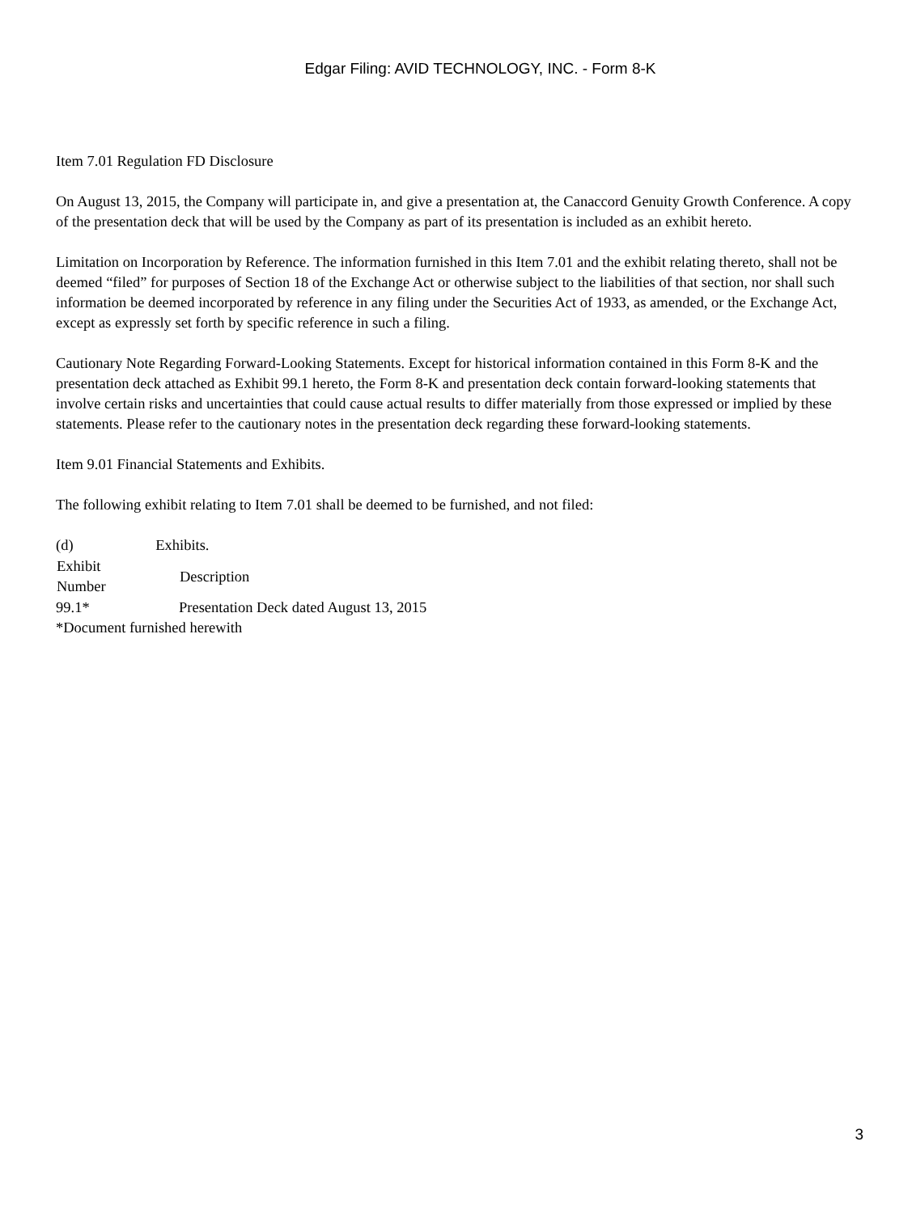Edgar Filing: AVID TECHNOLOGY, INC. - Form 8-K
Item 7.01 Regulation FD Disclosure
On August 13, 2015, the Company will participate in, and give a presentation at, the Canaccord Genuity Growth Conference. A copy of the presentation deck that will be used by the Company as part of its presentation is included as an exhibit hereto.
Limitation on Incorporation by Reference. The information furnished in this Item 7.01 and the exhibit relating thereto, shall not be deemed “filed” for purposes of Section 18 of the Exchange Act or otherwise subject to the liabilities of that section, nor shall such information be deemed incorporated by reference in any filing under the Securities Act of 1933, as amended, or the Exchange Act, except as expressly set forth by specific reference in such a filing.
Cautionary Note Regarding Forward-Looking Statements. Except for historical information contained in this Form 8-K and the presentation deck attached as Exhibit 99.1 hereto, the Form 8-K and presentation deck contain forward-looking statements that involve certain risks and uncertainties that could cause actual results to differ materially from those expressed or implied by these statements. Please refer to the cautionary notes in the presentation deck regarding these forward-looking statements.
Item 9.01 Financial Statements and Exhibits.
The following exhibit relating to Item 7.01 shall be deemed to be furnished, and not filed:
(d) Exhibits.
| Exhibit Number | Description |
| --- | --- |
| 99.1* | Presentation Deck dated August 13, 2015 |
*Document furnished herewith
3